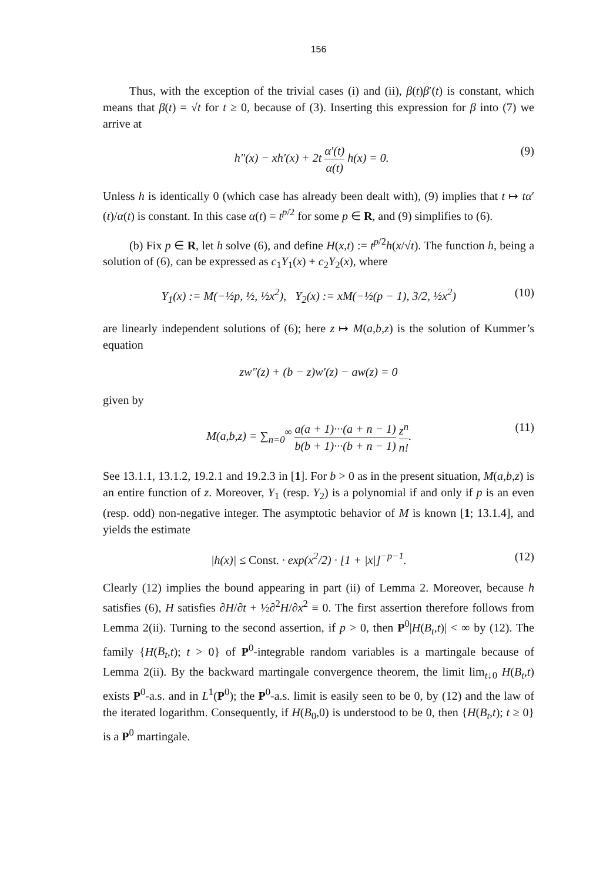156
Thus, with the exception of the trivial cases (i) and (ii), β(t)β′(t) is constant, which means that β(t) = √t for t ≥ 0, because of (3). Inserting this expression for β into (7) we arrive at
h″(x) − xh′(x) + 2t α′(t) α(t) h(x) = 0. (9)
Unless h is identically 0 (which case has already been dealt with), (9) implies that t ↦ tα′(t)/α(t) is constant. In this case α(t) = t<sup>p/2</sup> for some p ∈ R, and (9) simplifies to (6).
(b) Fix p ∈ R, let h solve (6), and define H(x,t) := t<sup>p/2</sup>h(x/√t). The function h, being a solution of (6), can be expressed as c<sub>1</sub>Y<sub>1</sub>(x) + c<sub>2</sub>Y<sub>2</sub>(x), where
Y<sub>1</sub>(x) := M(−½p, ½, ½x<sup>2</sup>), Y<sub>2</sub>(x) := xM(−½(p − 1), 3/2, ½x<sup>2</sup>) (10)
are linearly independent solutions of (6); here z ↦ M(a,b,z) is the solution of Kummer’s equation
zw″(z) + (b − z)w′(z) − aw(z) = 0
given by
M(a,b,z) = ∑<sub>n=0</sub><sup>∞</sup> a(a + 1)···(a + n − 1) b(b + 1)···(b + n − 1) z<sup>n</sup> n!. (11)
See 13.1.1, 13.1.2, 19.2.1 and 19.2.3 in [1]. For b > 0 as in the present situation, M(a,b,z) is an entire function of z. Moreover, Y<sub>1</sub> (resp. Y<sub>2</sub>) is a polynomial if and only if p is an even (resp. odd) non-negative integer. The asymptotic behavior of M is known [1; 13.1.4], and yields the estimate
|h(x)| ≤ Const. · exp(x<sup>2</sup>/2) · [1 + |x|]<sup>−p−1</sup>. (12)
Clearly (12) implies the bound appearing in part (ii) of Lemma 2. Moreover, because h satisfies (6), H satisfies ∂H/∂t + ½∂<sup>2</sup>H/∂x<sup>2</sup> ≡ 0. The first assertion therefore follows from Lemma 2(ii). Turning to the second assertion, if p > 0, then P<sup>0</sup>|H(B<sub>t</sub>,t)| < ∞ by (12). The family {H(B<sub>t</sub>,t); t > 0} of P<sup>0</sup>-integrable random variables is a martingale because of Lemma 2(ii). By the backward martingale convergence theorem, the limit lim<sub>t↓0</sub> H(B<sub>t</sub>,t) exists P<sup>0</sup>-a.s. and in L<sup>1</sup>(P<sup>0</sup>); the P<sup>0</sup>-a.s. limit is easily seen to be 0, by (12) and the law of the iterated logarithm. Consequently, if H(B<sub>0</sub>,0) is understood to be 0, then {H(B<sub>t</sub>,t); t ≥ 0} is a P<sup>0</sup> martingale.